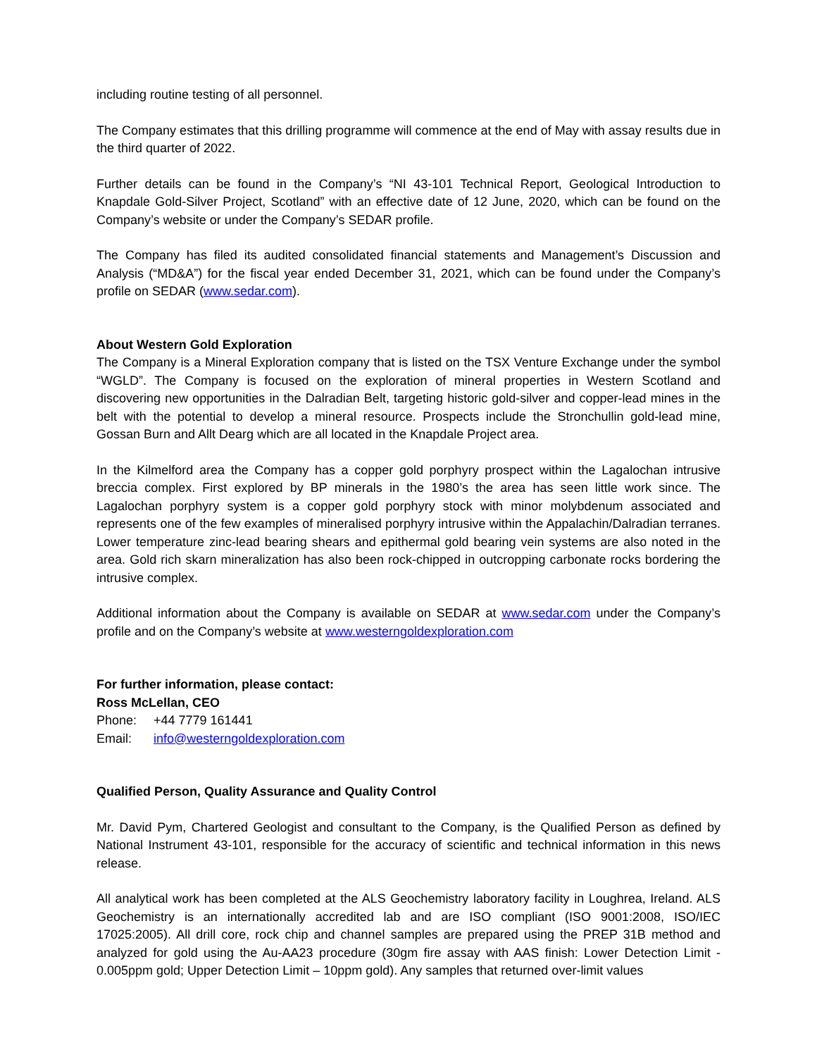including routine testing of all personnel.
The Company estimates that this drilling programme will commence at the end of May with assay results due in the third quarter of 2022.
Further details can be found in the Company’s “NI 43-101 Technical Report, Geological Introduction to Knapdale Gold-Silver Project, Scotland” with an effective date of 12 June, 2020, which can be found on the Company’s website or under the Company’s SEDAR profile.
The Company has filed its audited consolidated financial statements and Management’s Discussion and Analysis (“MD&A”) for the fiscal year ended December 31, 2021, which can be found under the Company’s profile on SEDAR (www.sedar.com).
About Western Gold Exploration
The Company is a Mineral Exploration company that is listed on the TSX Venture Exchange under the symbol “WGLD”. The Company is focused on the exploration of mineral properties in Western Scotland and discovering new opportunities in the Dalradian Belt, targeting historic gold-silver and copper-lead mines in the belt with the potential to develop a mineral resource. Prospects include the Stronchullin gold-lead mine, Gossan Burn and Allt Dearg which are all located in the Knapdale Project area.
In the Kilmelford area the Company has a copper gold porphyry prospect within the Lagalochan intrusive breccia complex. First explored by BP minerals in the 1980’s the area has seen little work since. The Lagalochan porphyry system is a copper gold porphyry stock with minor molybdenum associated and represents one of the few examples of mineralised porphyry intrusive within the Appalachin/Dalradian terranes. Lower temperature zinc-lead bearing shears and epithermal gold bearing vein systems are also noted in the area. Gold rich skarn mineralization has also been rock-chipped in outcropping carbonate rocks bordering the intrusive complex.
Additional information about the Company is available on SEDAR at www.sedar.com under the Company’s profile and on the Company’s website at www.westerngoldexploration.com
For further information, please contact:
Ross McLellan, CEO
Phone: +44 7779 161441
Email: info@westerngoldexploration.com
Qualified Person, Quality Assurance and Quality Control
Mr. David Pym, Chartered Geologist and consultant to the Company, is the Qualified Person as defined by National Instrument 43-101, responsible for the accuracy of scientific and technical information in this news release.
All analytical work has been completed at the ALS Geochemistry laboratory facility in Loughrea, Ireland. ALS Geochemistry is an internationally accredited lab and are ISO compliant (ISO 9001:2008, ISO/IEC 17025:2005). All drill core, rock chip and channel samples are prepared using the PREP 31B method and analyzed for gold using the Au-AA23 procedure (30gm fire assay with AAS finish: Lower Detection Limit - 0.005ppm gold; Upper Detection Limit – 10ppm gold). Any samples that returned over-limit values